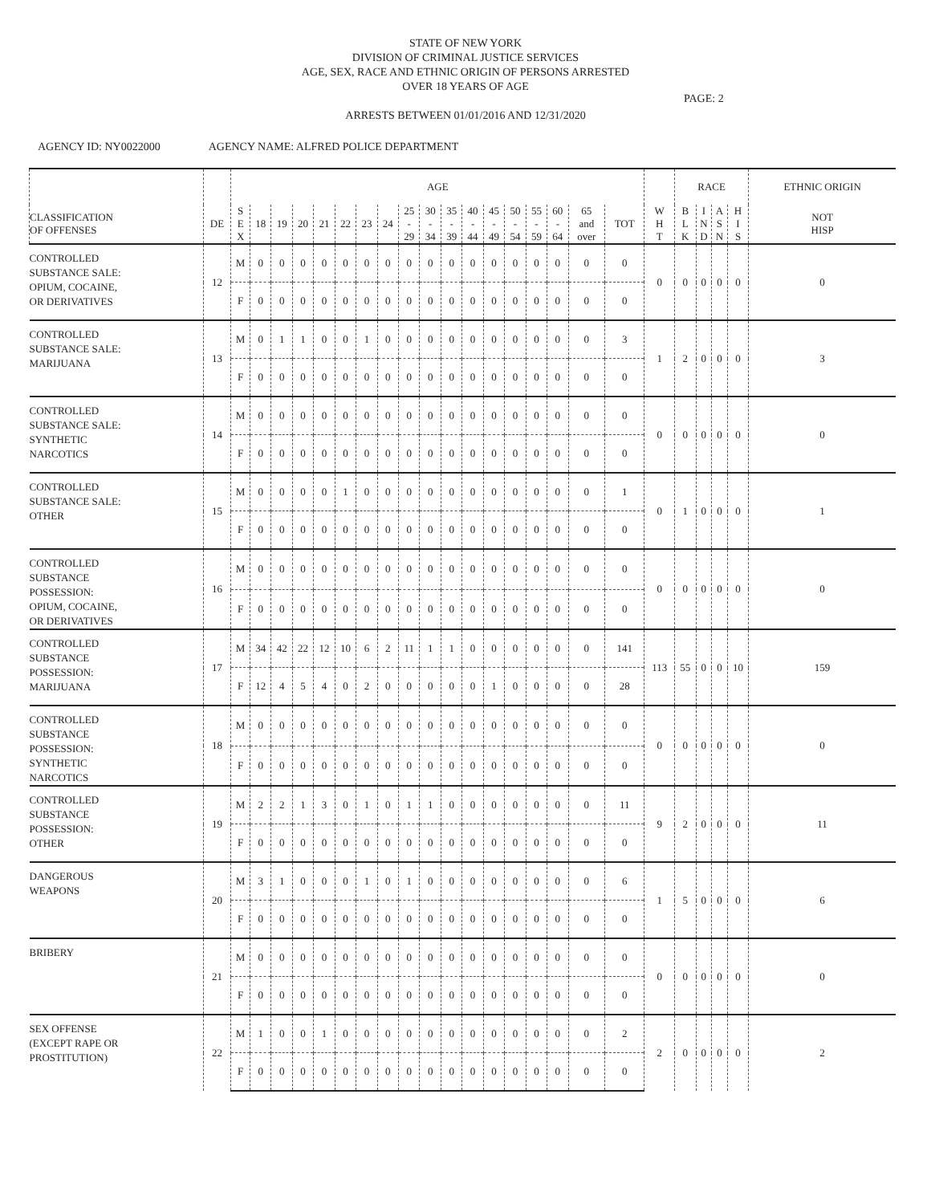STATE OF NEW YORK
DIVISION OF CRIMINAL JUSTICE SERVICES
AGE, SEX, RACE AND ETHNIC ORIGIN OF PERSONS ARRESTED
OVER 18 YEARS OF AGE
ARRESTS BETWEEN 01/01/2016 AND 12/31/2020
PAGE: 2
AGENCY ID: NY0022000 AGENCY NAME: ALFRED POLICE DEPARTMENT
| | | AGE | | | | | | | | | | | | | | | | | | | RACE | | | | ETHNIC ORIGIN |
| --- | --- | --- | --- | --- | --- | --- | --- | --- | --- | --- | --- | --- | --- | --- | --- | --- | --- | --- | --- | --- | --- | --- | --- | --- | --- |
| CLASSIFICATION OF OFFENSES | DE | S E X | 18 | 19 | 20 | 21 | 22 | 23 | 24 | 25 - 29 | 30 - 34 | 35 - 39 | 40 - 44 | 45 - 49 | 50 - 54 | 55 - 59 | 60 - 64 | 65 and over | TOT | W H T | B L K | I N D | A S N | H I S | NOT HISP |
| CONTROLLED SUBSTANCE SALE: OPIUM, COCAINE, OR DERIVATIVES | 12 | M | 0 | 0 | 0 | 0 | 0 | 0 | 0 | 0 | 0 | 0 | 0 | 0 | 0 | 0 | 0 | 0 | 0 | 0 | 0 | 0 | 0 | 0 | 0 |
| | | F | 0 | 0 | 0 | 0 | 0 | 0 | 0 | 0 | 0 | 0 | 0 | 0 | 0 | 0 | 0 | 0 | 0 | | | | | | |
| CONTROLLED SUBSTANCE SALE: MARIJUANA | 13 | M | 0 | 1 | 1 | 0 | 0 | 1 | 0 | 0 | 0 | 0 | 0 | 0 | 0 | 0 | 0 | 0 | 3 | 1 | 2 | 0 | 0 | 0 | 3 |
| | | F | 0 | 0 | 0 | 0 | 0 | 0 | 0 | 0 | 0 | 0 | 0 | 0 | 0 | 0 | 0 | 0 | 0 | | | | | | |
| CONTROLLED SUBSTANCE SALE: SYNTHETIC NARCOTICS | 14 | M | 0 | 0 | 0 | 0 | 0 | 0 | 0 | 0 | 0 | 0 | 0 | 0 | 0 | 0 | 0 | 0 | 0 | 0 | 0 | 0 | 0 | 0 | 0 |
| | | F | 0 | 0 | 0 | 0 | 0 | 0 | 0 | 0 | 0 | 0 | 0 | 0 | 0 | 0 | 0 | 0 | 0 | | | | | | |
| CONTROLLED SUBSTANCE SALE: OTHER | 15 | M | 0 | 0 | 0 | 0 | 1 | 0 | 0 | 0 | 0 | 0 | 0 | 0 | 0 | 0 | 0 | 0 | 1 | 0 | 1 | 0 | 0 | 0 | 1 |
| | | F | 0 | 0 | 0 | 0 | 0 | 0 | 0 | 0 | 0 | 0 | 0 | 0 | 0 | 0 | 0 | 0 | 0 | | | | | | |
| CONTROLLED SUBSTANCE POSSESSION: OPIUM, COCAINE, OR DERIVATIVES | 16 | M | 0 | 0 | 0 | 0 | 0 | 0 | 0 | 0 | 0 | 0 | 0 | 0 | 0 | 0 | 0 | 0 | 0 | 0 | 0 | 0 | 0 | 0 | 0 |
| | | F | 0 | 0 | 0 | 0 | 0 | 0 | 0 | 0 | 0 | 0 | 0 | 0 | 0 | 0 | 0 | 0 | 0 | | | | | | |
| CONTROLLED SUBSTANCE POSSESSION: MARIJUANA | 17 | M | 34 | 42 | 22 | 12 | 10 | 6 | 2 | 11 | 1 | 1 | 0 | 0 | 0 | 0 | 0 | 0 | 141 | 113 | 55 | 0 | 0 | 10 | 159 |
| | | F | 12 | 4 | 5 | 4 | 0 | 2 | 0 | 0 | 0 | 0 | 0 | 1 | 0 | 0 | 0 | 0 | 28 | | | | | | |
| CONTROLLED SUBSTANCE POSSESSION: SYNTHETIC NARCOTICS | 18 | M | 0 | 0 | 0 | 0 | 0 | 0 | 0 | 0 | 0 | 0 | 0 | 0 | 0 | 0 | 0 | 0 | 0 | 0 | 0 | 0 | 0 | 0 | 0 |
| | | F | 0 | 0 | 0 | 0 | 0 | 0 | 0 | 0 | 0 | 0 | 0 | 0 | 0 | 0 | 0 | 0 | 0 | | | | | | |
| CONTROLLED SUBSTANCE POSSESSION: OTHER | 19 | M | 2 | 2 | 1 | 3 | 0 | 1 | 0 | 1 | 1 | 0 | 0 | 0 | 0 | 0 | 0 | 0 | 11 | 9 | 2 | 0 | 0 | 0 | 11 |
| | | F | 0 | 0 | 0 | 0 | 0 | 0 | 0 | 0 | 0 | 0 | 0 | 0 | 0 | 0 | 0 | 0 | 0 | | | | | | |
| DANGEROUS WEAPONS | 20 | M | 3 | 1 | 0 | 0 | 0 | 1 | 0 | 1 | 0 | 0 | 0 | 0 | 0 | 0 | 0 | 0 | 6 | 1 | 5 | 0 | 0 | 0 | 6 |
| | | F | 0 | 0 | 0 | 0 | 0 | 0 | 0 | 0 | 0 | 0 | 0 | 0 | 0 | 0 | 0 | 0 | 0 | | | | | | |
| BRIBERY | 21 | M | 0 | 0 | 0 | 0 | 0 | 0 | 0 | 0 | 0 | 0 | 0 | 0 | 0 | 0 | 0 | 0 | 0 | 0 | 0 | 0 | 0 | 0 | 0 |
| | | F | 0 | 0 | 0 | 0 | 0 | 0 | 0 | 0 | 0 | 0 | 0 | 0 | 0 | 0 | 0 | 0 | 0 | | | | | | |
| SEX OFFENSE (EXCEPT RAPE OR PROSTITUTION) | 22 | M | 1 | 0 | 0 | 1 | 0 | 0 | 0 | 0 | 0 | 0 | 0 | 0 | 0 | 0 | 0 | 0 | 2 | 2 | 0 | 0 | 0 | 0 | 2 |
| | | F | 0 | 0 | 0 | 0 | 0 | 0 | 0 | 0 | 0 | 0 | 0 | 0 | 0 | 0 | 0 | 0 | 0 | | | | | | |